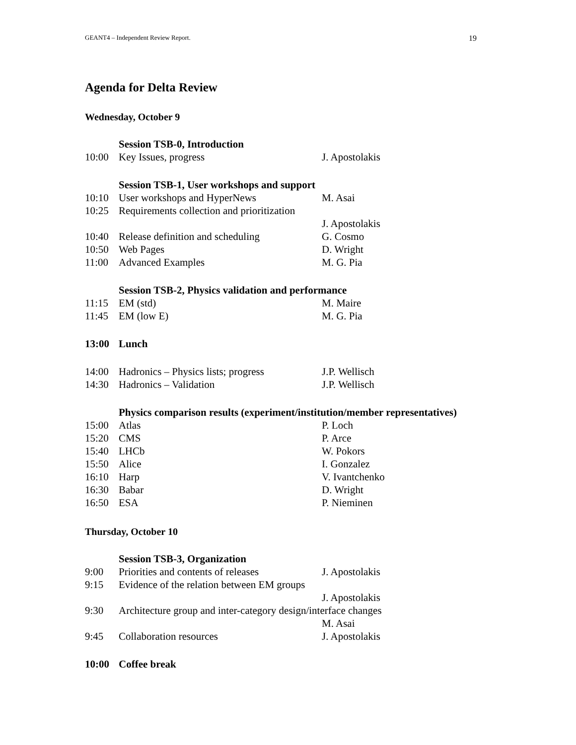GEANT4 – Independent Review Report. 19
Agenda for Delta Review
Wednesday, October 9
Session TSB-0, Introduction
10:00 Key Issues, progress J. Apostolakis
Session TSB-1, User workshops and support
10:10 User workshops and HyperNews M. Asai
10:25 Requirements collection and prioritization
J. Apostolakis
10:40 Release definition and scheduling G. Cosmo
10:50 Web Pages D. Wright
11:00 Advanced Examples M. G. Pia
Session TSB-2, Physics validation and performance
11:15 EM (std) M. Maire
11:45 EM (low E) M. G. Pia
13:00 Lunch
14:00 Hadronics – Physics lists; progress J.P. Wellisch
14:30 Hadronics – Validation J.P. Wellisch
Physics comparison results (experiment/institution/member representatives)
15:00 Atlas P. Loch
15:20 CMS P. Arce
15:40 LHCb W. Pokors
15:50 Alice I. Gonzalez
16:10 Harp V. Ivantchenko
16:30 Babar D. Wright
16:50 ESA P. Nieminen
Thursday, October 10
Session TSB-3, Organization
9:00 Priorities and contents of releases J. Apostolakis
9:15 Evidence of the relation between EM groups
J. Apostolakis
9:30 Architecture group and inter-category design/interface changes
M. Asai
9:45 Collaboration resources J. Apostolakis
10:00 Coffee break